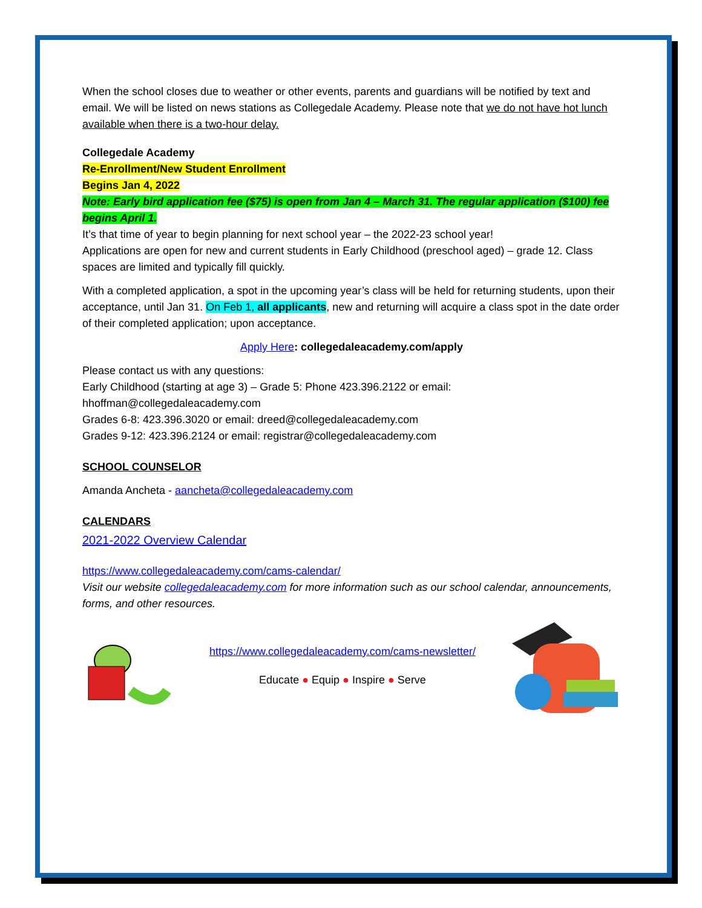When the school closes due to weather or other events, parents and guardians will be notified by text and email. We will be listed on news stations as Collegedale Academy. Please note that we do not have hot lunch available when there is a two-hour delay.
Collegedale Academy
Re-Enrollment/New Student Enrollment
Begins Jan 4, 2022
Note: Early bird application fee ($75) is open from Jan 4 – March 31. The regular application ($100) fee begins April 1.
It’s that time of year to begin planning for next school year – the 2022-23 school year!
Applications are open for new and current students in Early Childhood (preschool aged) – grade 12. Class spaces are limited and typically fill quickly.
With a completed application, a spot in the upcoming year’s class will be held for returning students, upon their acceptance, until Jan 31. On Feb 1, all applicants, new and returning will acquire a class spot in the date order of their completed application; upon acceptance.
Apply Here: collegedaleacademy.com/apply
Please contact us with any questions:
Early Childhood (starting at age 3) – Grade 5: Phone 423.396.2122 or email: hhoffman@collegedaleacademy.com
Grades 6-8: 423.396.3020 or email: dreed@collegedaleacademy.com
Grades 9-12: 423.396.2124 or email: registrar@collegedaleacademy.com
SCHOOL COUNSELOR
Amanda Ancheta - aancheta@collegedaleacademy.com
CALENDARS
2021-2022 Overview Calendar
https://www.collegedaleacademy.com/cams-calendar/
Visit our website collegedaleacademy.com for more information such as our school calendar, announcements, forms, and other resources.
https://www.collegedaleacademy.com/cams-newsletter/
Educate ● Equip ● Inspire ● Serve